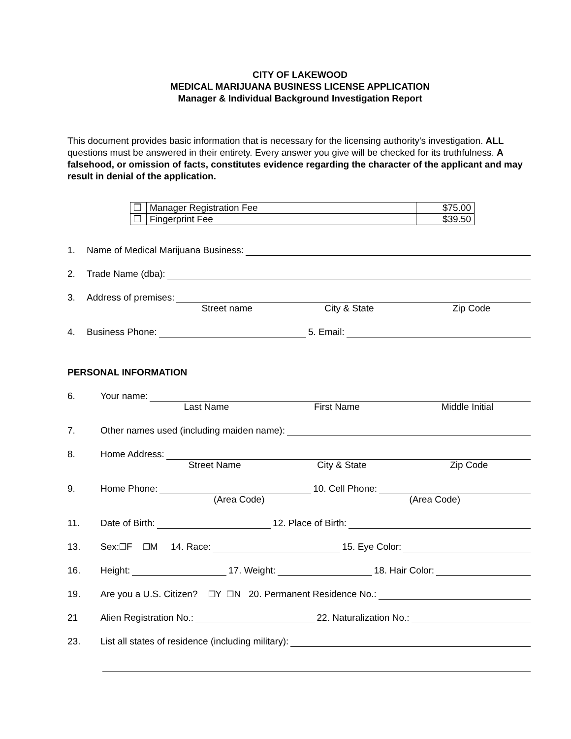CITY OF LAKEWOOD
MEDICAL MARIJUANA BUSINESS LICENSE APPLICATION
Manager & Individual Background Investigation Report
This document provides basic information that is necessary for the licensing authority's investigation. ALL questions must be answered in their entirety. Every answer you give will be checked for its truthfulness. A falsehood, or omission of facts, constitutes evidence regarding the character of the applicant and may result in denial of the application.
| ❐ | Manager Registration Fee | $75.00 |
| ❐ | Fingerprint Fee | $39.50 |
1. Name of Medical Marijuana Business:
2. Trade Name (dba):
3. Address of premises:
Street name City & State Zip Code
4. Business Phone: 5. Email:
PERSONAL INFORMATION
6. Your name:
Last Name First Name Middle Initial
7. Other names used (including maiden name):
8. Home Address:
Street Name City & State Zip Code
9. Home Phone: 10. Cell Phone:
(Area Code) (Area Code)
11. Date of Birth: 12. Place of Birth:
13. Sex: ❐ F ❐ M 14. Race: 15. Eye Color:
16. Height: 17. Weight: 18. Hair Color:
19. Are you a U.S. Citizen? ❐ Y ❐ N 20. Permanent Residence No.:
21 Alien Registration No.: 22. Naturalization No.:
23. List all states of residence (including military):